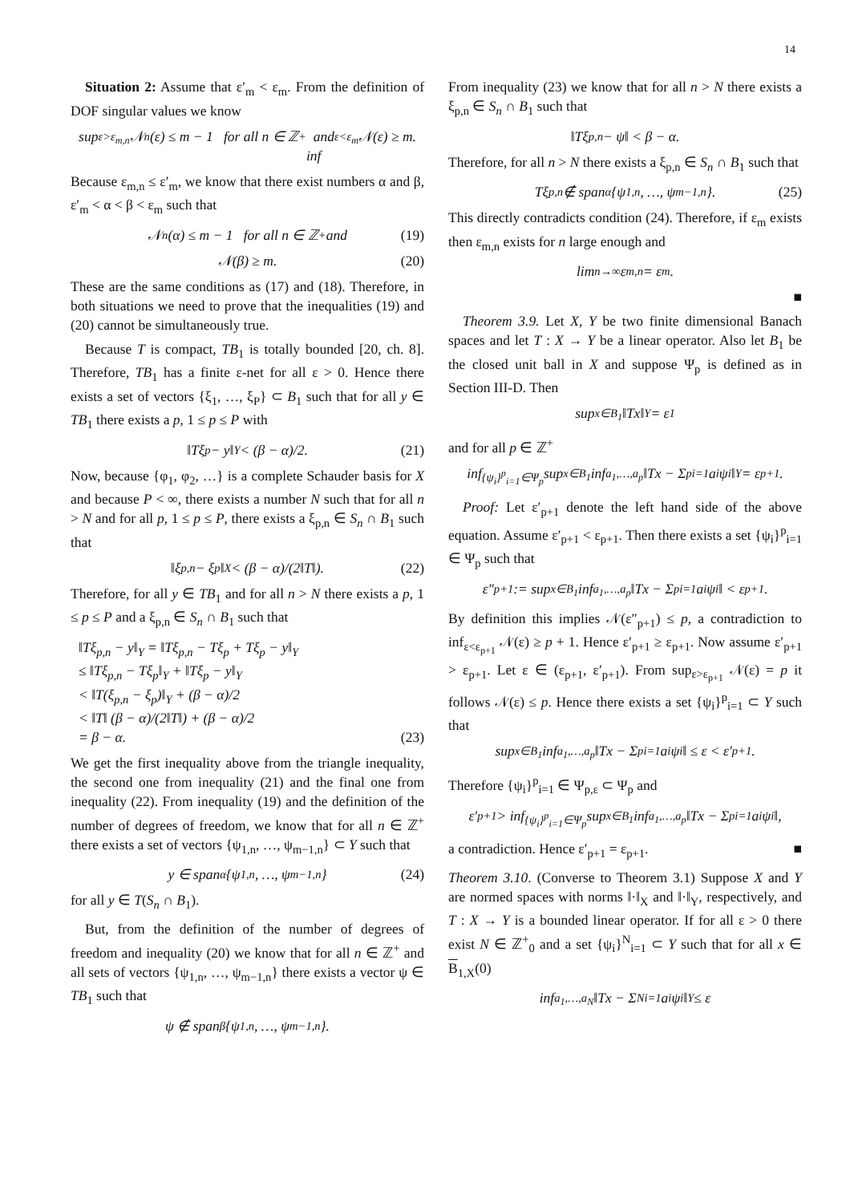14
Situation 2: Assume that ε′<sub>m</sub> < ε<sub>m</sub>. From the definition of DOF singular values we know
sup<sub>ε>ε<sub>m,n</sub></sub> 𝒩<sub>n</sub>(ε) ≤ m − 1 for all n ∈ ℤ<sup>+</sup> and
inf<sub>ε<ε<sub>m</sub></sub> 𝒩(ε) ≥ m.
Because ε<sub>m,n</sub> ≤ ε′<sub>m</sub>, we know that there exist numbers α and β, ε′<sub>m</sub> < α < β < ε<sub>m</sub> such that
𝒩<sub>n</sub>(α) ≤ m − 1 for all n ∈ ℤ<sup>+</sup> and (19)
𝒩(β) ≥ m. (20)
These are the same conditions as (17) and (18). Therefore, in both situations we need to prove that the inequalities (19) and (20) cannot be simultaneously true.
Because T is compact, TB<sub>1</sub> is totally bounded [20, ch. 8]. Therefore, TB<sub>1</sub> has a finite ε-net for all ε > 0. Hence there exists a set of vectors {ξ<sub>1</sub>, …, ξ<sub>P</sub>} ⊂ B<sub>1</sub> such that for all y ∈ TB<sub>1</sub> there exists a p, 1 ≤ p ≤ P with
‖Tξ<sub>p</sub> − y‖<sub>Y</sub> < (β − α)/2. (21)
Now, because {φ<sub>1</sub>, φ<sub>2</sub>, …} is a complete Schauder basis for X and because P < ∞, there exists a number N such that for all n > N and for all p, 1 ≤ p ≤ P, there exists a ξ<sub>p,n</sub> ∈ S<sub>n</sub> ∩ B<sub>1</sub> such that
‖ξ<sub>p,n</sub> − ξ<sub>p</sub>‖<sub>X</sub> < (β − α)/(2‖T‖). (22)
Therefore, for all y ∈ TB<sub>1</sub> and for all n > N there exists a p, 1 ≤ p ≤ P and a ξ<sub>p,n</sub> ∈ S<sub>n</sub> ∩ B<sub>1</sub> such that
‖Tξ<sub>p,n</sub> − y‖<sub>Y</sub> = ‖Tξ<sub>p,n</sub> − Tξ<sub>p</sub> + Tξ<sub>p</sub> − y‖<sub>Y</sub>
≤ ‖Tξ<sub>p,n</sub> − Tξ<sub>p</sub>‖<sub>Y</sub> + ‖Tξ<sub>p</sub> − y‖<sub>Y</sub>
< ‖T(ξ<sub>p,n</sub> − ξ<sub>p</sub>)‖<sub>Y</sub> + (β − α)/2
< ‖T‖ (β − α)/(2‖T‖) + (β − α)/2
= β − α. (23)
We get the first inequality above from the triangle inequality, the second one from inequality (21) and the final one from inequality (22). From inequality (19) and the definition of the number of degrees of freedom, we know that for all n ∈ ℤ<sup>+</sup> there exists a set of vectors {ψ<sub>1,n</sub>, …, ψ<sub>m−1,n</sub>} ⊂ Y such that
y ∈ span<sub>α</sub>{ψ<sub>1,n</sub>, …, ψ<sub>m−1,n</sub>} (24)
for all y ∈ T(S<sub>n</sub> ∩ B<sub>1</sub>).
But, from the definition of the number of degrees of freedom and inequality (20) we know that for all n ∈ ℤ<sup>+</sup> and all sets of vectors {ψ<sub>1,n</sub>, …, ψ<sub>m−1,n</sub>} there exists a vector ψ ∈ TB<sub>1</sub> such that
ψ ∉ span<sub>β</sub>{ψ<sub>1,n</sub>, …, ψ<sub>m−1,n</sub>}.
From inequality (23) we know that for all n > N there exists a ξ<sub>p,n</sub> ∈ S<sub>n</sub> ∩ B<sub>1</sub> such that
‖Tξ<sub>p,n</sub> − ψ‖ < β − α.
Therefore, for all n > N there exists a ξ<sub>p,n</sub> ∈ S<sub>n</sub> ∩ B<sub>1</sub> such that
Tξ<sub>p,n</sub> ∉ span<sub>α</sub>{ψ<sub>1,n</sub>, …, ψ<sub>m−1,n</sub>}. (25)
This directly contradicts condition (24). Therefore, if ε<sub>m</sub> exists then ε<sub>m,n</sub> exists for n large enough and
lim<sub>n→∞</sub> ε<sub>m,n</sub> = ε<sub>m</sub>.
■
Theorem 3.9. Let X, Y be two finite dimensional Banach spaces and let T : X → Y be a linear operator. Also let B<sub>1</sub> be the closed unit ball in X and suppose Ψ<sub>p</sub> is defined as in Section III-D. Then
sup<sub>x∈B<sub>1</sub></sub> ‖Tx‖<sub>Y</sub> = ε<sub>1</sub>
and for all p ∈ ℤ<sup>+</sup>
inf<sub>{ψ<sub>i</sub>}<sup>p</sup><sub>i=1</sub>∈Ψ<sub>p</sub></sub> sup<sub>x∈B<sub>1</sub></sub> inf<sub>a<sub>1</sub>,…,a<sub>p</sub></sub> ‖Tx − Σ<sup>p</sup><sub>i=1</sub> a<sub>i</sub>ψ<sub>i</sub>‖<sub>Y</sub> = ε<sub>p+1</sub>.
Proof: Let ε′<sub>p+1</sub> denote the left hand side of the above equation. Assume ε′<sub>p+1</sub> < ε<sub>p+1</sub>. Then there exists a set {ψ<sub>i</sub>}<sup>p</sup><sub>i=1</sub> ∈ Ψ<sub>p</sub> such that
ε″<sub>p+1</sub> := sup<sub>x∈B<sub>1</sub></sub> inf<sub>a<sub>1</sub>,…,a<sub>p</sub></sub> ‖Tx − Σ<sup>p</sup><sub>i=1</sub> a<sub>i</sub>ψ<sub>i</sub>‖ < ε<sub>p+1</sub>.
By definition this implies 𝒩(ε″<sub>p+1</sub>) ≤ p, a contradiction to inf<sub>ε<ε<sub>p+1</sub></sub> 𝒩(ε) ≥ p + 1. Hence ε′<sub>p+1</sub> ≥ ε<sub>p+1</sub>. Now assume ε′<sub>p+1</sub> > ε<sub>p+1</sub>. Let ε ∈ (ε<sub>p+1</sub>, ε′<sub>p+1</sub>). From sup<sub>ε>ε<sub>p+1</sub></sub> 𝒩(ε) = p it follows 𝒩(ε) ≤ p. Hence there exists a set {ψ<sub>i</sub>}<sup>p</sup><sub>i=1</sub> ⊂ Y such that
sup<sub>x∈B<sub>1</sub></sub> inf<sub>a<sub>1</sub>,…,a<sub>p</sub></sub> ‖Tx − Σ<sup>p</sup><sub>i=1</sub> a<sub>i</sub>ψ<sub>i</sub>‖ ≤ ε < ε′<sub>p+1</sub>.
Therefore {ψ<sub>i</sub>}<sup>p</sup><sub>i=1</sub> ∈ Ψ<sub>p,ε</sub> ⊂ Ψ<sub>p</sub> and
ε′<sub>p+1</sub> > inf<sub>{ψ<sub>i</sub>}<sup>p</sup><sub>i=1</sub>∈Ψ<sub>p</sub></sub> sup<sub>x∈B<sub>1</sub></sub> inf<sub>a<sub>1</sub>,…,a<sub>p</sub></sub> ‖Tx − Σ<sup>p</sup><sub>i=1</sub> a<sub>i</sub>ψ<sub>i</sub>‖,
a contradiction. Hence ε′<sub>p+1</sub> = ε<sub>p+1</sub>. ■
Theorem 3.10. (Converse to Theorem 3.1) Suppose X and Y are normed spaces with norms ‖·‖<sub>X</sub> and ‖·‖<sub>Y</sub>, respectively, and T : X → Y is a bounded linear operator. If for all ε > 0 there exist N ∈ ℤ<sup>+</sup><sub>0</sub> and a set {ψ<sub>i</sub>}<sup>N</sup><sub>i=1</sub> ⊂ Y such that for all x ∈ B<sub>1,X</sub>(0)
inf<sub>a<sub>1</sub>,…,a<sub>N</sub></sub> ‖Tx − Σ<sup>N</sup><sub>i=1</sub> a<sub>i</sub>ψ<sub>i</sub>‖<sub>Y</sub> ≤ ε